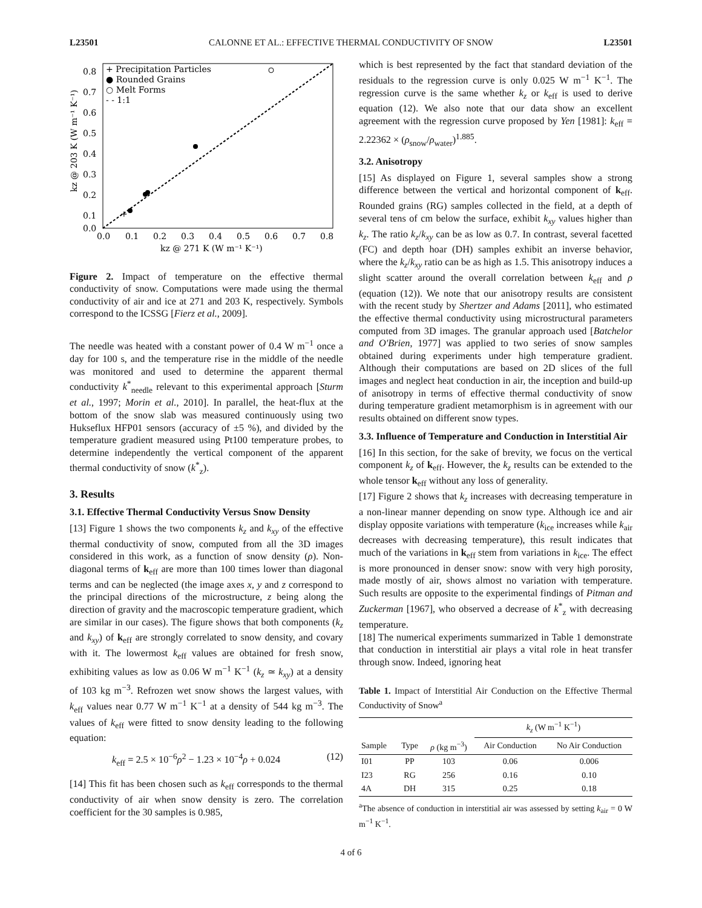L23501 CALONNE ET AL.: EFFECTIVE THERMAL CONDUCTIVITY OF SNOW L23501
+
+ Precipitation Particles
● Rounded Grains
○ Melt Forms
- - 1:1
0.8
0.7
0.6
0.5
0.4
0.3
0.2
0.1
0.0
0.0
0.1
0.2
0.3
0.4
0.5
0.6
0.7
0.8
kz @ 271 K (W m⁻¹ K⁻¹)
kz @ 203 K (W m⁻¹ K⁻¹)
Figure 2. Impact of temperature on the effective thermal conductivity of snow. Computations were made using the thermal conductivity of air and ice at 271 and 203 K, respectively. Symbols correspond to the ICSSG [Fierz et al., 2009].
The needle was heated with a constant power of 0.4 W m<sup>−1</sup> once a day for 100 s, and the temperature rise in the middle of the needle was monitored and used to determine the apparent thermal conductivity k<sup>*</sup><sub>needle</sub> relevant to this experimental approach [Sturm et al., 1997; Morin et al., 2010]. In parallel, the heat-flux at the bottom of the snow slab was measured continuously using two Hukseflux HFP01 sensors (accuracy of ±5 %), and divided by the temperature gradient measured using Pt100 temperature probes, to determine independently the vertical component of the apparent thermal conductivity of snow (k<sup>*</sup><sub>z</sub>).
3. Results
3.1. Effective Thermal Conductivity Versus Snow Density
[13] Figure 1 shows the two components k<sub>z</sub> and k<sub>xy</sub> of the effective thermal conductivity of snow, computed from all the 3D images considered in this work, as a function of snow density (ρ). Non-diagonal terms of k<sub>eff</sub> are more than 100 times lower than diagonal terms and can be neglected (the image axes x, y and z correspond to the principal directions of the microstructure, z being along the direction of gravity and the macroscopic temperature gradient, which are similar in our cases). The figure shows that both components (k<sub>z</sub> and k<sub>xy</sub>) of k<sub>eff</sub> are strongly correlated to snow density, and covary with it. The lowermost k<sub>eff</sub> values are obtained for fresh snow, exhibiting values as low as 0.06 W m<sup>−1</sup> K<sup>−1</sup> (k<sub>z</sub> ≃ k<sub>xy</sub>) at a density of 103 kg m<sup>−3</sup>. Refrozen wet snow shows the largest values, with k<sub>eff</sub> values near 0.77 W m<sup>−1</sup> K<sup>−1</sup> at a density of 544 kg m<sup>−3</sup>. The values of k<sub>eff</sub> were fitted to snow density leading to the following equation:
k<sub>eff</sub> = 2.5 × 10<sup>−6</sup>ρ<sup>2</sup> − 1.23 × 10<sup>−4</sup>ρ + 0.024 (12)
[14] This fit has been chosen such as k<sub>eff</sub> corresponds to the thermal conductivity of air when snow density is zero. The correlation coefficient for the 30 samples is 0.985,
which is best represented by the fact that standard deviation of the residuals to the regression curve is only 0.025 W m<sup>−1</sup> K<sup>−1</sup>. The regression curve is the same whether k<sub>z</sub> or k<sub>eff</sub> is used to derive equation (12). We also note that our data show an excellent agreement with the regression curve proposed by Yen [1981]: k<sub>eff</sub> = 2.22362 × (ρ<sub>snow</sub>/ρ<sub>water</sub>)<sup>1.885</sup>.
3.2. Anisotropy
[15] As displayed on Figure 1, several samples show a strong difference between the vertical and horizontal component of k<sub>eff</sub>. Rounded grains (RG) samples collected in the field, at a depth of several tens of cm below the surface, exhibit k<sub>xy</sub> values higher than k<sub>z</sub>. The ratio k<sub>z</sub>/k<sub>xy</sub> can be as low as 0.7. In contrast, several facetted (FC) and depth hoar (DH) samples exhibit an inverse behavior, where the k<sub>z</sub>/k<sub>xy</sub> ratio can be as high as 1.5. This anisotropy induces a slight scatter around the overall correlation between k<sub>eff</sub> and ρ (equation (12)). We note that our anisotropy results are consistent with the recent study by Shertzer and Adams [2011], who estimated the effective thermal conductivity using microstructural parameters computed from 3D images. The granular approach used [Batchelor and O'Brien, 1977] was applied to two series of snow samples obtained during experiments under high temperature gradient. Although their computations are based on 2D slices of the full images and neglect heat conduction in air, the inception and build-up of anisotropy in terms of effective thermal conductivity of snow during temperature gradient metamorphism is in agreement with our results obtained on different snow types.
3.3. Influence of Temperature and Conduction in Interstitial Air
[16] In this section, for the sake of brevity, we focus on the vertical component k<sub>z</sub> of k<sub>eff</sub>. However, the k<sub>z</sub> results can be extended to the whole tensor k<sub>eff</sub> without any loss of generality.
[17] Figure 2 shows that k<sub>z</sub> increases with decreasing temperature in a non-linear manner depending on snow type. Although ice and air display opposite variations with temperature (k<sub>ice</sub> increases while k<sub>air</sub> decreases with decreasing temperature), this result indicates that much of the variations in k<sub>eff</sub> stem from variations in k<sub>ice</sub>. The effect is more pronounced in denser snow: snow with very high porosity, made mostly of air, shows almost no variation with temperature. Such results are opposite to the experimental findings of Pitman and Zuckerman [1967], who observed a decrease of k<sup>*</sup><sub>z</sub> with decreasing temperature.
[18] The numerical experiments summarized in Table 1 demonstrate that conduction in interstitial air plays a vital role in heat transfer through snow. Indeed, ignoring heat
Table 1. Impact of Interstitial Air Conduction on the Effective Thermal Conductivity of Snow<sup>a</sup>
| | | | k<sub>z</sub> (W m<sup>−1</sup> K<sup>−1</sup>) | |
| --- | --- | --- | --- | --- |
| Sample | Type | ρ (kg m<sup>−3</sup>) | Air Conduction | No Air Conduction |
| I01 | PP | 103 | 0.06 | 0.006 |
| I23 | RG | 256 | 0.16 | 0.10 |
| 4A | DH | 315 | 0.25 | 0.18 |
<sup>a</sup> The absence of conduction in interstitial air was assessed by setting k<sub>air</sub> = 0 W m<sup>−1</sup> K<sup>−1</sup>.
4 of 6